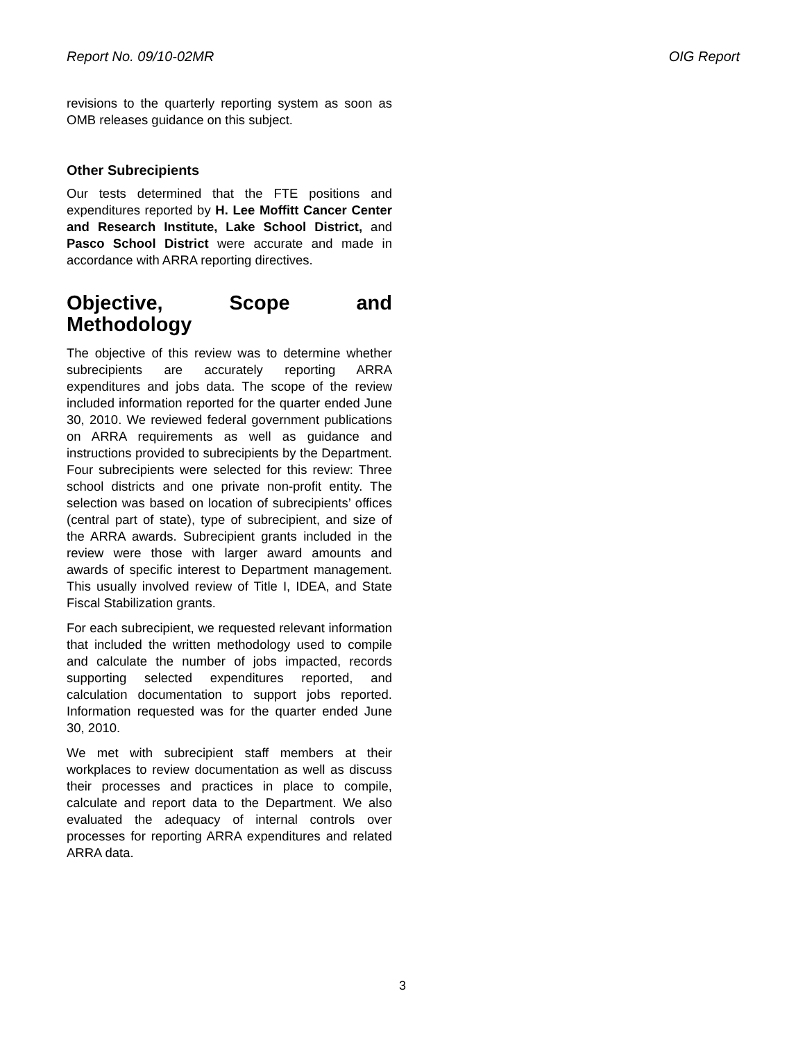Report No. 09/10-02MR OIG Report
revisions to the quarterly reporting system as soon as OMB releases guidance on this subject.
Other Subrecipients
Our tests determined that the FTE positions and expenditures reported by H. Lee Moffitt Cancer Center and Research Institute, Lake School District, and Pasco School District were accurate and made in accordance with ARRA reporting directives.
Objective, Scope and Methodology
The objective of this review was to determine whether subrecipients are accurately reporting ARRA expenditures and jobs data. The scope of the review included information reported for the quarter ended June 30, 2010. We reviewed federal government publications on ARRA requirements as well as guidance and instructions provided to subrecipients by the Department. Four subrecipients were selected for this review: Three school districts and one private non-profit entity. The selection was based on location of subrecipients’ offices (central part of state), type of subrecipient, and size of the ARRA awards. Subrecipient grants included in the review were those with larger award amounts and awards of specific interest to Department management. This usually involved review of Title I, IDEA, and State Fiscal Stabilization grants.
For each subrecipient, we requested relevant information that included the written methodology used to compile and calculate the number of jobs impacted, records supporting selected expenditures reported, and calculation documentation to support jobs reported. Information requested was for the quarter ended June 30, 2010.
We met with subrecipient staff members at their workplaces to review documentation as well as discuss their processes and practices in place to compile, calculate and report data to the Department. We also evaluated the adequacy of internal controls over processes for reporting ARRA expenditures and related ARRA data.
3